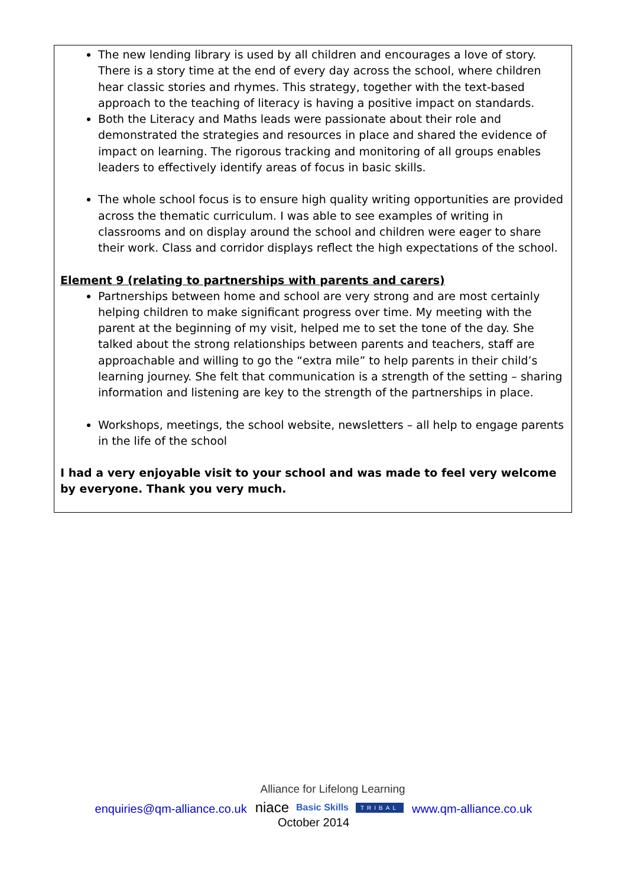The new lending library is used by all children and encourages a love of story. There is a story time at the end of every day across the school, where children hear classic stories and rhymes. This strategy, together with the text-based approach to the teaching of literacy is having a positive impact on standards.
Both the Literacy and Maths leads were passionate about their role and demonstrated the strategies and resources in place and shared the evidence of impact on learning. The rigorous tracking and monitoring of all groups enables leaders to effectively identify areas of focus in basic skills.
The whole school focus is to ensure high quality writing opportunities are provided across the thematic curriculum. I was able to see examples of writing in classrooms and on display around the school and children were eager to share their work. Class and corridor displays reflect the high expectations of the school.
Element 9 (relating to partnerships with parents and carers)
Partnerships between home and school are very strong and are most certainly helping children to make significant progress over time. My meeting with the parent at the beginning of my visit, helped me to set the tone of the day. She talked about the strong relationships between parents and teachers, staff are approachable and willing to go the “extra mile” to help parents in their child’s learning journey. She felt that communication is a strength of the setting – sharing information and listening are key to the strength of the partnerships in place.
Workshops, meetings, the school website, newsletters – all help to engage parents in the life of the school
I had a very enjoyable visit to your school and was made to feel very welcome by everyone. Thank you very much.
Alliance for Lifelong Learning
enquiries@qm-alliance.co.uk
niace Basic Skills TRIBAL
www.qm-alliance.co.uk
October 2014